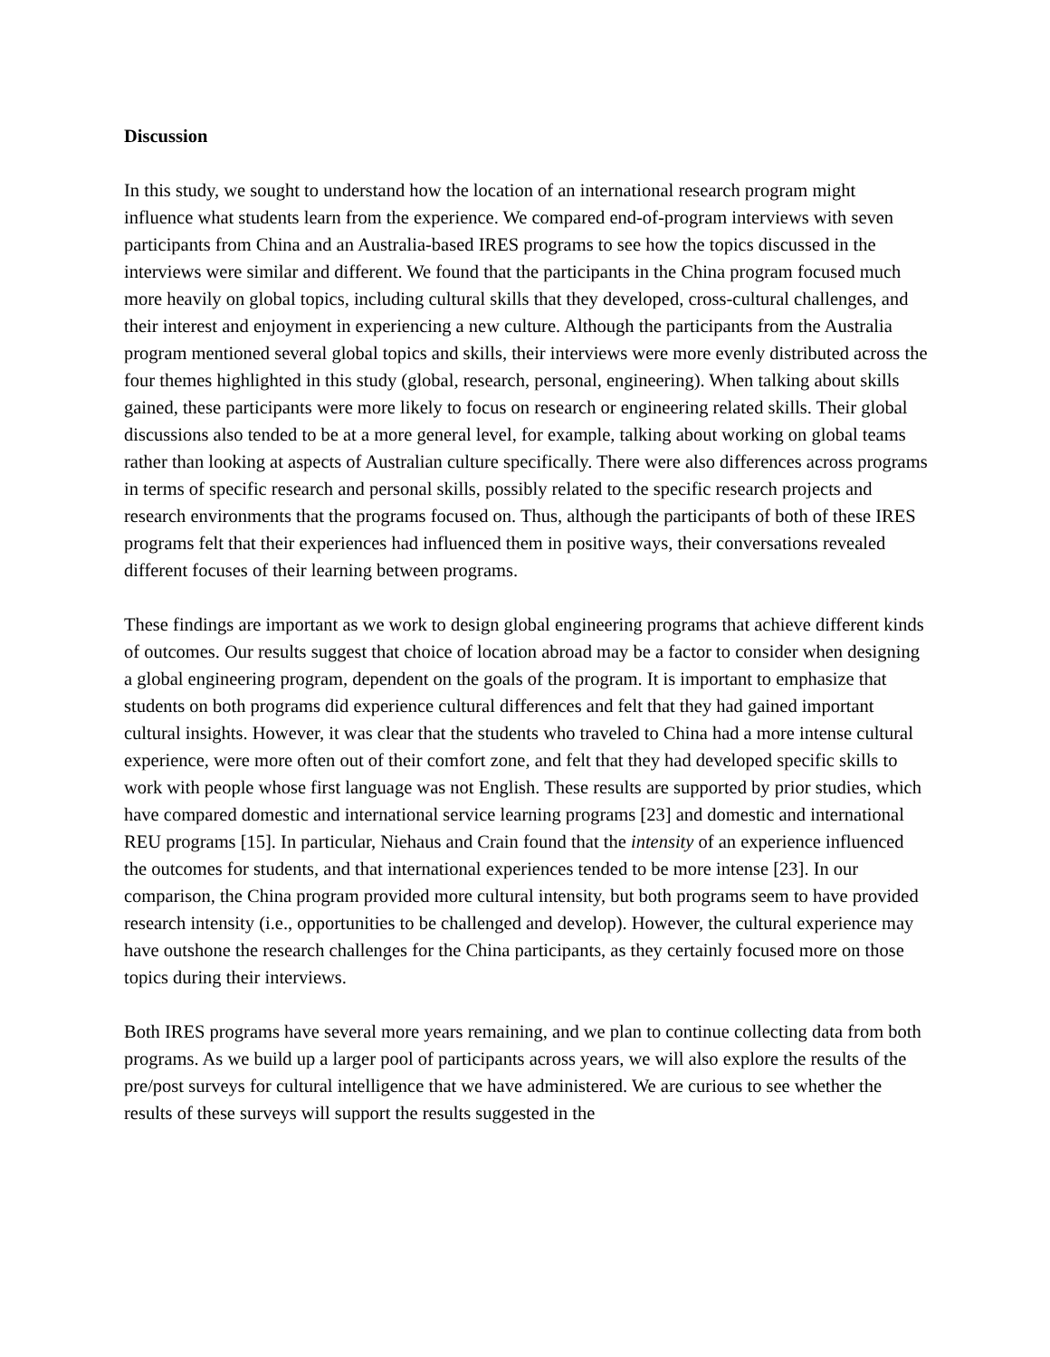Discussion
In this study, we sought to understand how the location of an international research program might influence what students learn from the experience. We compared end-of-program interviews with seven participants from China and an Australia-based IRES programs to see how the topics discussed in the interviews were similar and different. We found that the participants in the China program focused much more heavily on global topics, including cultural skills that they developed, cross-cultural challenges, and their interest and enjoyment in experiencing a new culture. Although the participants from the Australia program mentioned several global topics and skills, their interviews were more evenly distributed across the four themes highlighted in this study (global, research, personal, engineering). When talking about skills gained, these participants were more likely to focus on research or engineering related skills. Their global discussions also tended to be at a more general level, for example, talking about working on global teams rather than looking at aspects of Australian culture specifically. There were also differences across programs in terms of specific research and personal skills, possibly related to the specific research projects and research environments that the programs focused on. Thus, although the participants of both of these IRES programs felt that their experiences had influenced them in positive ways, their conversations revealed different focuses of their learning between programs.
These findings are important as we work to design global engineering programs that achieve different kinds of outcomes. Our results suggest that choice of location abroad may be a factor to consider when designing a global engineering program, dependent on the goals of the program. It is important to emphasize that students on both programs did experience cultural differences and felt that they had gained important cultural insights. However, it was clear that the students who traveled to China had a more intense cultural experience, were more often out of their comfort zone, and felt that they had developed specific skills to work with people whose first language was not English. These results are supported by prior studies, which have compared domestic and international service learning programs [23] and domestic and international REU programs [15]. In particular, Niehaus and Crain found that the intensity of an experience influenced the outcomes for students, and that international experiences tended to be more intense [23]. In our comparison, the China program provided more cultural intensity, but both programs seem to have provided research intensity (i.e., opportunities to be challenged and develop). However, the cultural experience may have outshone the research challenges for the China participants, as they certainly focused more on those topics during their interviews.
Both IRES programs have several more years remaining, and we plan to continue collecting data from both programs. As we build up a larger pool of participants across years, we will also explore the results of the pre/post surveys for cultural intelligence that we have administered. We are curious to see whether the results of these surveys will support the results suggested in the